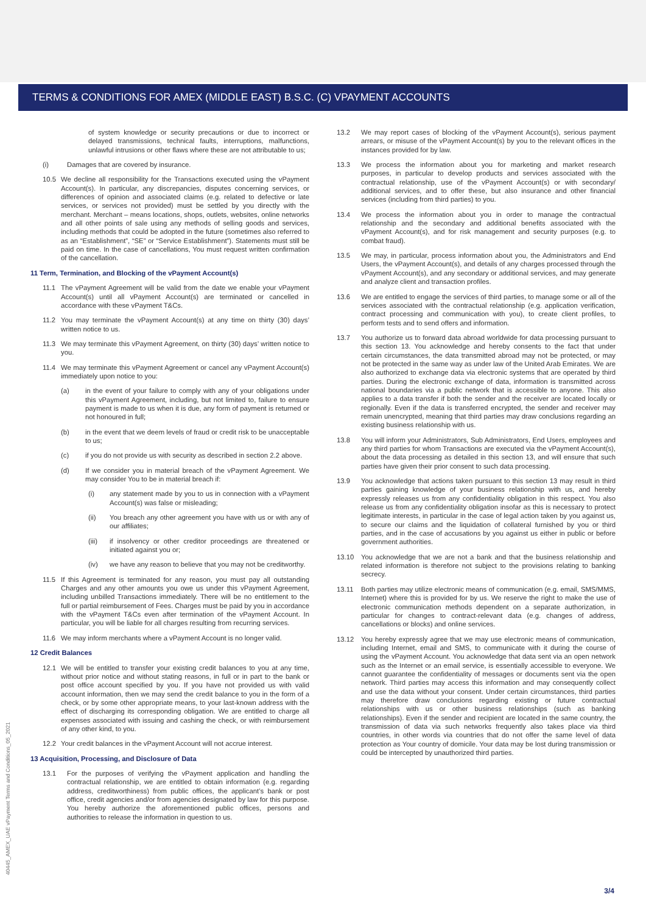TERMS & CONDITIONS FOR AMEX (MIDDLE EAST) B.S.C. (C) VPAYMENT ACCOUNTS
of system knowledge or security precautions or due to incorrect or delayed transmissions, technical faults, interruptions, malfunctions, unlawful intrusions or other flaws where these are not attributable to us;
(i) Damages that are covered by insurance.
10.5 We decline all responsibility for the Transactions executed using the vPayment Account(s). In particular, any discrepancies, disputes concerning services, or differences of opinion and associated claims (e.g. related to defective or late services, or services not provided) must be settled by you directly with the merchant. Merchant – means locations, shops, outlets, websites, online networks and all other points of sale using any methods of selling goods and services, including methods that could be adopted in the future (sometimes also referred to as an “Establishment”, “SE” or “Service Establishment”). Statements must still be paid on time. In the case of cancellations, You must request written confirmation of the cancellation.
11 Term, Termination, and Blocking of the vPayment Account(s)
11.1 The vPayment Agreement will be valid from the date we enable your vPayment Account(s) until all vPayment Account(s) are terminated or cancelled in accordance with these vPayment T&Cs.
11.2 You may terminate the vPayment Account(s) at any time on thirty (30) days’ written notice to us.
11.3 We may terminate this vPayment Agreement, on thirty (30) days’ written notice to you.
11.4 We may terminate this vPayment Agreement or cancel any vPayment Account(s) immediately upon notice to you:
(a) in the event of your failure to comply with any of your obligations under this vPayment Agreement, including, but not limited to, failure to ensure payment is made to us when it is due, any form of payment is returned or not honoured in full;
(b) in the event that we deem levels of fraud or credit risk to be unacceptable to us;
(c) if you do not provide us with security as described in section 2.2 above.
(d) If we consider you in material breach of the vPayment Agreement. We may consider You to be in material breach if:
(i) any statement made by you to us in connection with a vPayment Account(s) was false or misleading;
(ii) You breach any other agreement you have with us or with any of our affiliates;
(iii) if insolvency or other creditor proceedings are threatened or initiated against you or;
(iv) we have any reason to believe that you may not be creditworthy.
11.5 If this Agreement is terminated for any reason, you must pay all outstanding Charges and any other amounts you owe us under this vPayment Agreement, including unbilled Transactions immediately. There will be no entitlement to the full or partial reimbursement of Fees. Charges must be paid by you in accordance with the vPayment T&Cs even after termination of the vPayment Account. In particular, you will be liable for all charges resulting from recurring services.
11.6 We may inform merchants where a vPayment Account is no longer valid.
12 Credit Balances
12.1 We will be entitled to transfer your existing credit balances to you at any time, without prior notice and without stating reasons, in full or in part to the bank or post office account specified by you. If you have not provided us with valid account information, then we may send the credit balance to you in the form of a check, or by some other appropriate means, to your last-known address with the effect of discharging its corresponding obligation. We are entitled to charge all expenses associated with issuing and cashing the check, or with reimbursement of any other kind, to you.
12.2 Your credit balances in the vPayment Account will not accrue interest.
13 Acquisition, Processing, and Disclosure of Data
13.1 For the purposes of verifying the vPayment application and handling the contractual relationship, we are entitled to obtain information (e.g. regarding address, creditworthiness) from public offices, the applicant’s bank or post office, credit agencies and/or from agencies designated by law for this purpose. You hereby authorize the aforementioned public offices, persons and authorities to release the information in question to us.
13.2 We may report cases of blocking of the vPayment Account(s), serious payment arrears, or misuse of the vPayment Account(s) by you to the relevant offices in the instances provided for by law.
13.3 We process the information about you for marketing and market research purposes, in particular to develop products and services associated with the contractual relationship, use of the vPayment Account(s) or with secondary/ additional services, and to offer these, but also insurance and other financial services (including from third parties) to you.
13.4 We process the information about you in order to manage the contractual relationship and the secondary and additional benefits associated with the vPayment Account(s), and for risk management and security purposes (e.g. to combat fraud).
13.5 We may, in particular, process information about you, the Administrators and End Users, the vPayment Account(s), and details of any charges processed through the vPayment Account(s), and any secondary or additional services, and may generate and analyze client and transaction profiles.
13.6 We are entitled to engage the services of third parties, to manage some or all of the services associated with the contractual relationship (e.g. application verification, contract processing and communication with you), to create client profiles, to perform tests and to send offers and information.
13.7 You authorize us to forward data abroad worldwide for data processing pursuant to this section 13. You acknowledge and hereby consents to the fact that under certain circumstances, the data transmitted abroad may not be protected, or may not be protected in the same way as under law of the United Arab Emirates. We are also authorized to exchange data via electronic systems that are operated by third parties. During the electronic exchange of data, information is transmitted across national boundaries via a public network that is accessible to anyone. This also applies to a data transfer if both the sender and the receiver are located locally or regionally. Even if the data is transferred encrypted, the sender and receiver may remain unencrypted, meaning that third parties may draw conclusions regarding an existing business relationship with us.
13.8 You will inform your Administrators, Sub Administrators, End Users, employees and any third parties for whom Transactions are executed via the vPayment Account(s), about the data processing as detailed in this section 13, and will ensure that such parties have given their prior consent to such data processing.
13.9 You acknowledge that actions taken pursuant to this section 13 may result in third parties gaining knowledge of your business relationship with us, and hereby expressly releases us from any confidentiality obligation in this respect. You also release us from any confidentiality obligation insofar as this is necessary to protect legitimate interests, in particular in the case of legal action taken by you against us, to secure our claims and the liquidation of collateral furnished by you or third parties, and in the case of accusations by you against us either in public or before government authorities.
13.10 You acknowledge that we are not a bank and that the business relationship and related information is therefore not subject to the provisions relating to banking secrecy.
13.11 Both parties may utilize electronic means of communication (e.g. email, SMS/MMS, Internet) where this is provided for by us. We reserve the right to make the use of electronic communication methods dependent on a separate authorization, in particular for changes to contract-relevant data (e.g. changes of address, cancellations or blocks) and online services.
13.12 You hereby expressly agree that we may use electronic means of communication, including Internet, email and SMS, to communicate with it during the course of using the vPayment Account. You acknowledge that data sent via an open network such as the Internet or an email service, is essentially accessible to everyone. We cannot guarantee the confidentiality of messages or documents sent via the open network. Third parties may access this information and may consequently collect and use the data without your consent. Under certain circumstances, third parties may therefore draw conclusions regarding existing or future contractual relationships with us or other business relationships (such as banking relationships). Even if the sender and recipient are located in the same country, the transmission of data via such networks frequently also takes place via third countries, in other words via countries that do not offer the same level of data protection as Your country of domicile. Your data may be lost during transmission or could be intercepted by unauthorized third parties.
40445_AMEX_UAE vPayment Terms and Conditions_05_2021
3/4